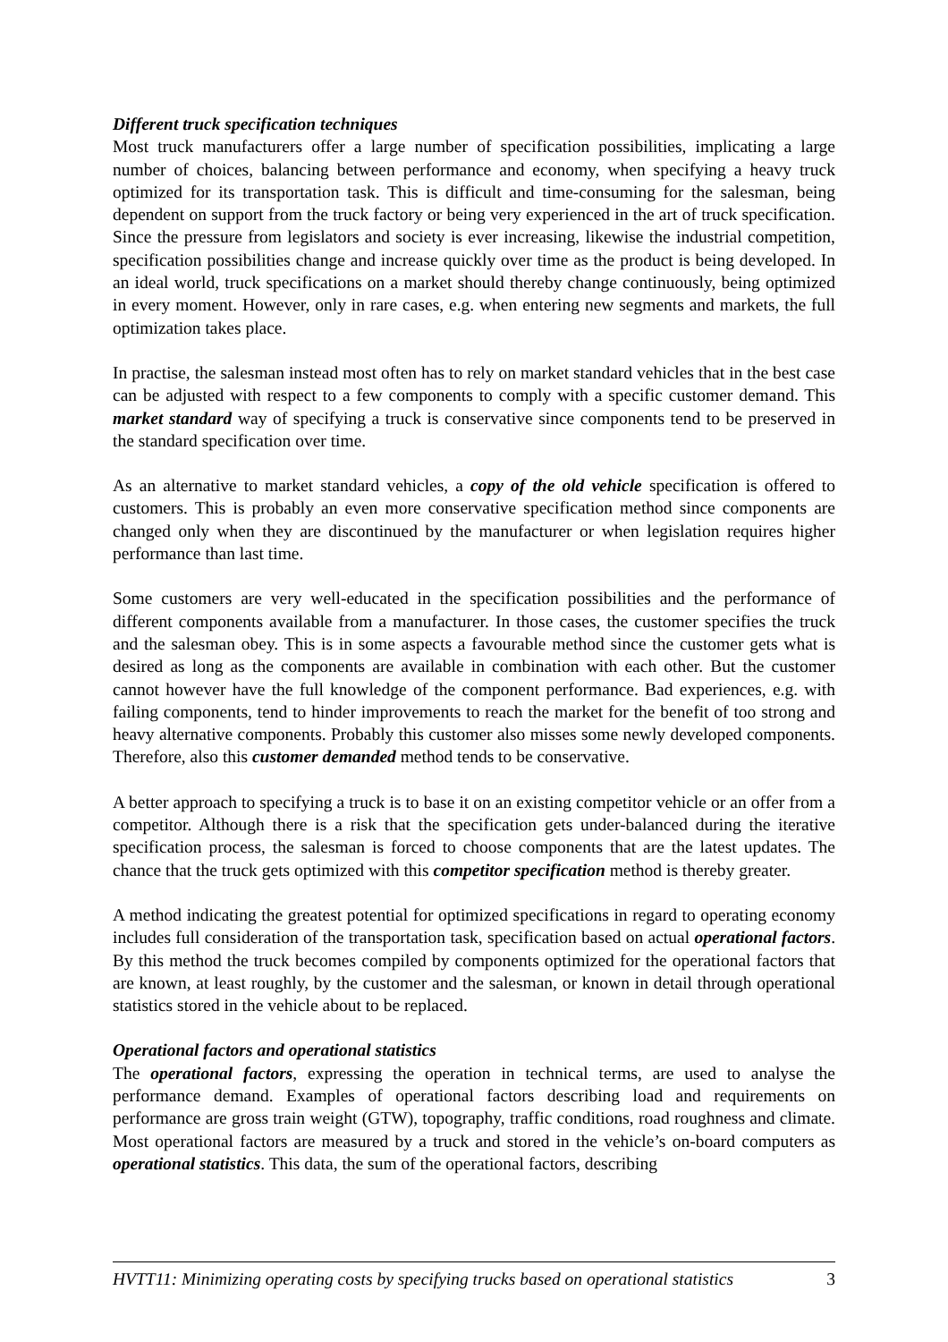Different truck specification techniques
Most truck manufacturers offer a large number of specification possibilities, implicating a large number of choices, balancing between performance and economy, when specifying a heavy truck optimized for its transportation task. This is difficult and time-consuming for the salesman, being dependent on support from the truck factory or being very experienced in the art of truck specification. Since the pressure from legislators and society is ever increasing, likewise the industrial competition, specification possibilities change and increase quickly over time as the product is being developed. In an ideal world, truck specifications on a market should thereby change continuously, being optimized in every moment. However, only in rare cases, e.g. when entering new segments and markets, the full optimization takes place.
In practise, the salesman instead most often has to rely on market standard vehicles that in the best case can be adjusted with respect to a few components to comply with a specific customer demand. This market standard way of specifying a truck is conservative since components tend to be preserved in the standard specification over time.
As an alternative to market standard vehicles, a copy of the old vehicle specification is offered to customers. This is probably an even more conservative specification method since components are changed only when they are discontinued by the manufacturer or when legislation requires higher performance than last time.
Some customers are very well-educated in the specification possibilities and the performance of different components available from a manufacturer. In those cases, the customer specifies the truck and the salesman obey. This is in some aspects a favourable method since the customer gets what is desired as long as the components are available in combination with each other. But the customer cannot however have the full knowledge of the component performance. Bad experiences, e.g. with failing components, tend to hinder improvements to reach the market for the benefit of too strong and heavy alternative components. Probably this customer also misses some newly developed components. Therefore, also this customer demanded method tends to be conservative.
A better approach to specifying a truck is to base it on an existing competitor vehicle or an offer from a competitor. Although there is a risk that the specification gets under-balanced during the iterative specification process, the salesman is forced to choose components that are the latest updates. The chance that the truck gets optimized with this competitor specification method is thereby greater.
A method indicating the greatest potential for optimized specifications in regard to operating economy includes full consideration of the transportation task, specification based on actual operational factors. By this method the truck becomes compiled by components optimized for the operational factors that are known, at least roughly, by the customer and the salesman, or known in detail through operational statistics stored in the vehicle about to be replaced.
Operational factors and operational statistics
The operational factors, expressing the operation in technical terms, are used to analyse the performance demand. Examples of operational factors describing load and requirements on performance are gross train weight (GTW), topography, traffic conditions, road roughness and climate. Most operational factors are measured by a truck and stored in the vehicle’s on-board computers as operational statistics. This data, the sum of the operational factors, describing
HVTT11: Minimizing operating costs by specifying trucks based on operational statistics 3